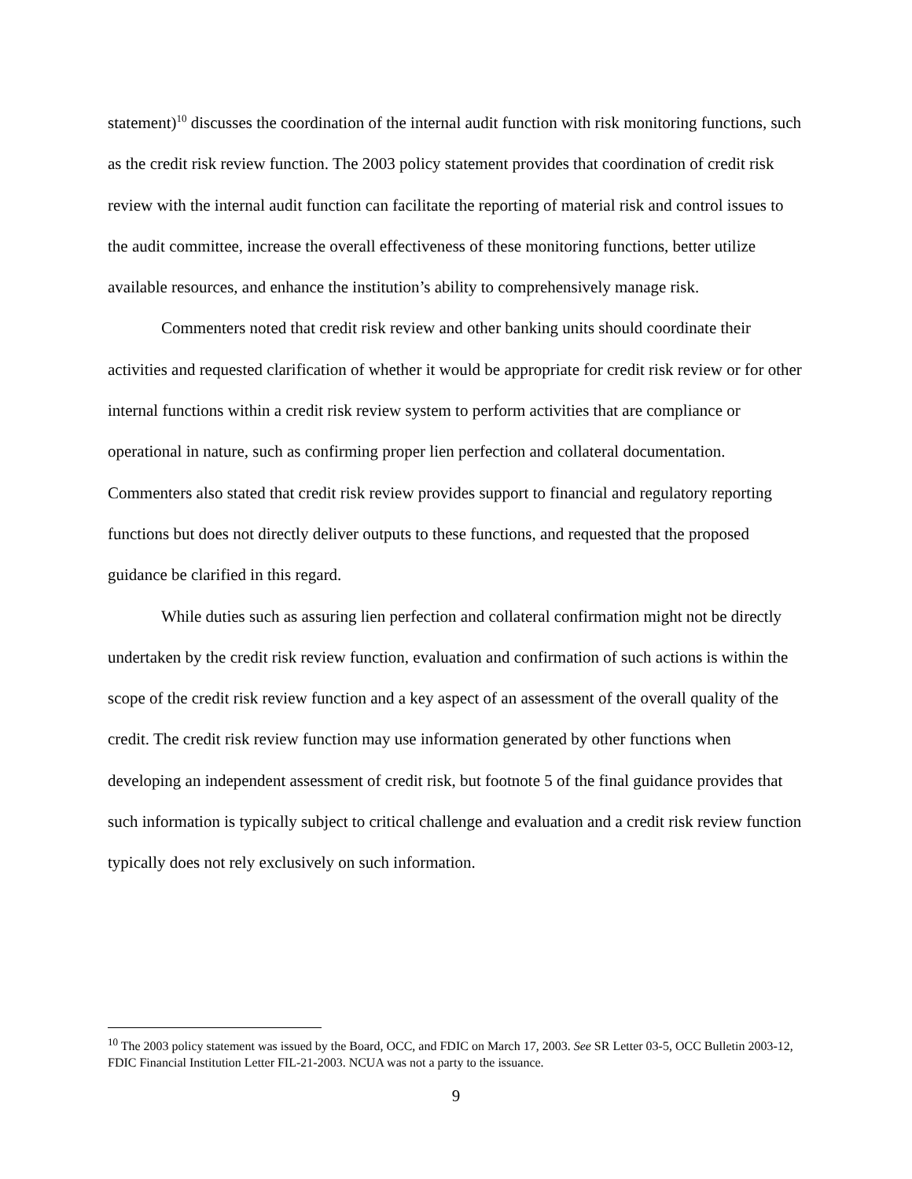statement)<sup>10</sup> discusses the coordination of the internal audit function with risk monitoring functions, such as the credit risk review function. The 2003 policy statement provides that coordination of credit risk review with the internal audit function can facilitate the reporting of material risk and control issues to the audit committee, increase the overall effectiveness of these monitoring functions, better utilize available resources, and enhance the institution’s ability to comprehensively manage risk.
Commenters noted that credit risk review and other banking units should coordinate their activities and requested clarification of whether it would be appropriate for credit risk review or for other internal functions within a credit risk review system to perform activities that are compliance or operational in nature, such as confirming proper lien perfection and collateral documentation. Commenters also stated that credit risk review provides support to financial and regulatory reporting functions but does not directly deliver outputs to these functions, and requested that the proposed guidance be clarified in this regard.
While duties such as assuring lien perfection and collateral confirmation might not be directly undertaken by the credit risk review function, evaluation and confirmation of such actions is within the scope of the credit risk review function and a key aspect of an assessment of the overall quality of the credit. The credit risk review function may use information generated by other functions when developing an independent assessment of credit risk, but footnote 5 of the final guidance provides that such information is typically subject to critical challenge and evaluation and a credit risk review function typically does not rely exclusively on such information.
<sup>10</sup> The 2003 policy statement was issued by the Board, OCC, and FDIC on March 17, 2003. See SR Letter 03-5, OCC Bulletin 2003-12, FDIC Financial Institution Letter FIL-21-2003. NCUA was not a party to the issuance.
9